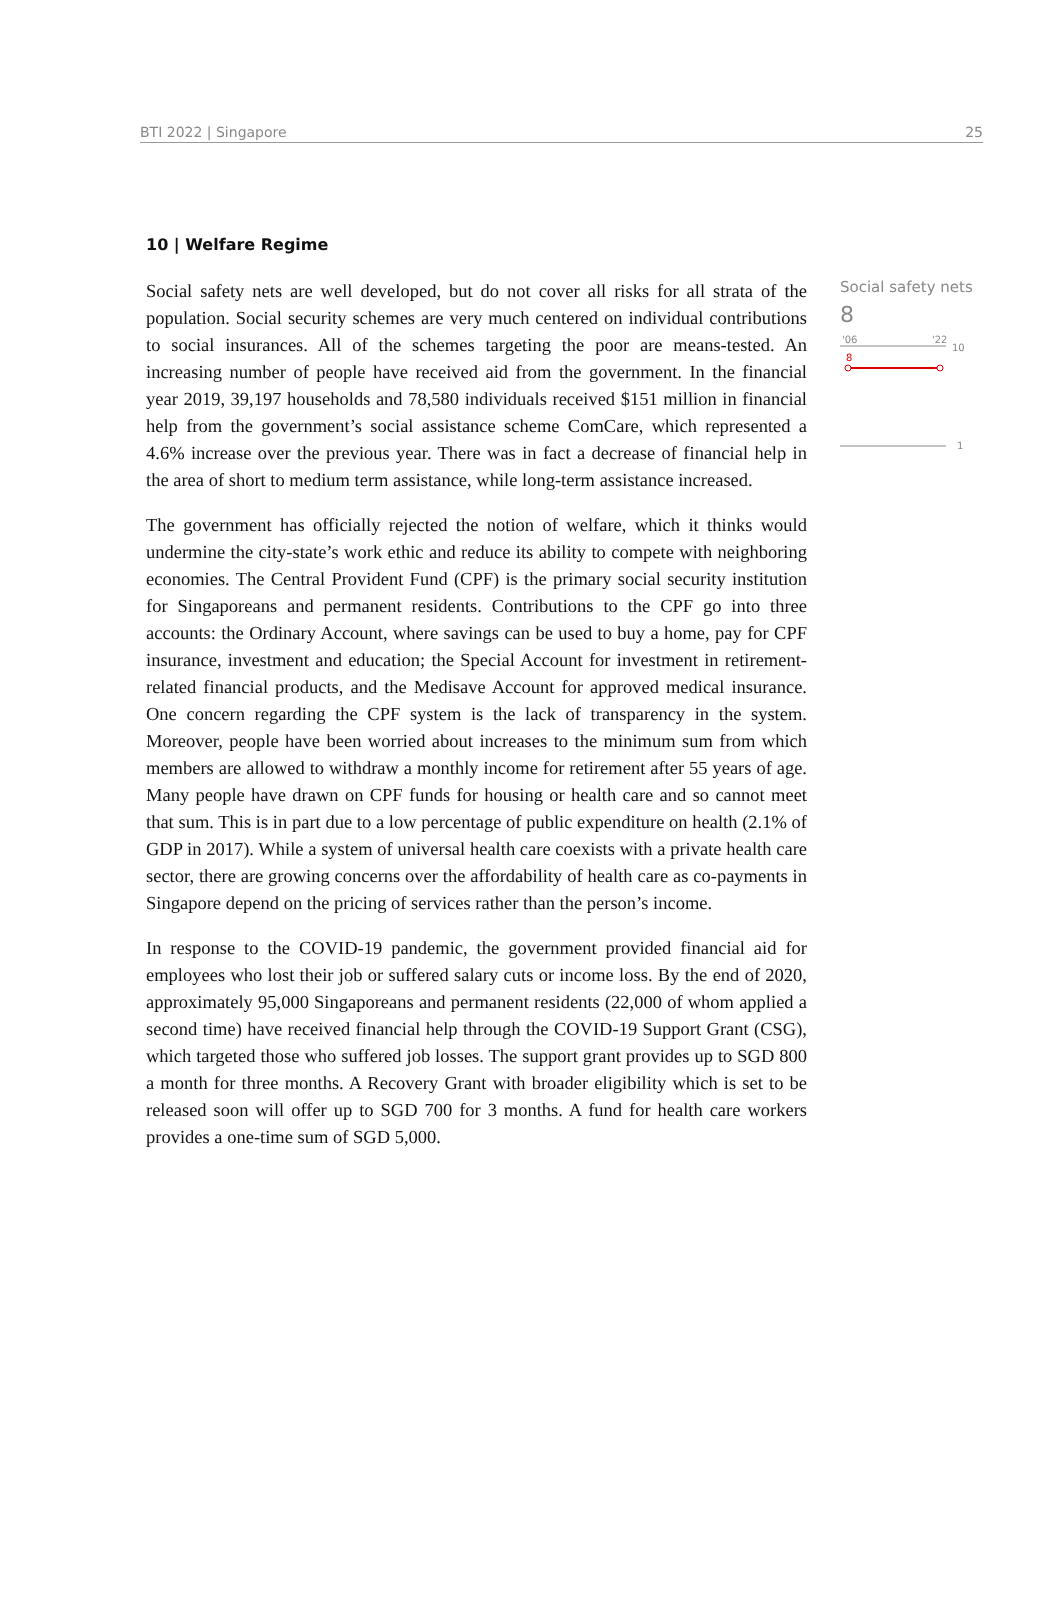BTI 2022 | Singapore 25
10 | Welfare Regime
Social safety nets are well developed, but do not cover all risks for all strata of the population. Social security schemes are very much centered on individual contributions to social insurances. All of the schemes targeting the poor are means-tested. An increasing number of people have received aid from the government. In the financial year 2019, 39,197 households and 78,580 individuals received $151 million in financial help from the government’s social assistance scheme ComCare, which represented a 4.6% increase over the previous year. There was in fact a decrease of financial help in the area of short to medium term assistance, while long-term assistance increased.
The government has officially rejected the notion of welfare, which it thinks would undermine the city-state’s work ethic and reduce its ability to compete with neighboring economies. The Central Provident Fund (CPF) is the primary social security institution for Singaporeans and permanent residents. Contributions to the CPF go into three accounts: the Ordinary Account, where savings can be used to buy a home, pay for CPF insurance, investment and education; the Special Account for investment in retirement-related financial products, and the Medisave Account for approved medical insurance. One concern regarding the CPF system is the lack of transparency in the system. Moreover, people have been worried about increases to the minimum sum from which members are allowed to withdraw a monthly income for retirement after 55 years of age. Many people have drawn on CPF funds for housing or health care and so cannot meet that sum. This is in part due to a low percentage of public expenditure on health (2.1% of GDP in 2017). While a system of universal health care coexists with a private health care sector, there are growing concerns over the affordability of health care as co-payments in Singapore depend on the pricing of services rather than the person’s income.
In response to the COVID-19 pandemic, the government provided financial aid for employees who lost their job or suffered salary cuts or income loss. By the end of 2020, approximately 95,000 Singaporeans and permanent residents (22,000 of whom applied a second time) have received financial help through the COVID-19 Support Grant (CSG), which targeted those who suffered job losses. The support grant provides up to SGD 800 a month for three months. A Recovery Grant with broader eligibility which is set to be released soon will offer up to SGD 700 for 3 months. A fund for health care workers provides a one-time sum of SGD 5,000.
Social safety nets
8
'06
'22
10
8
1